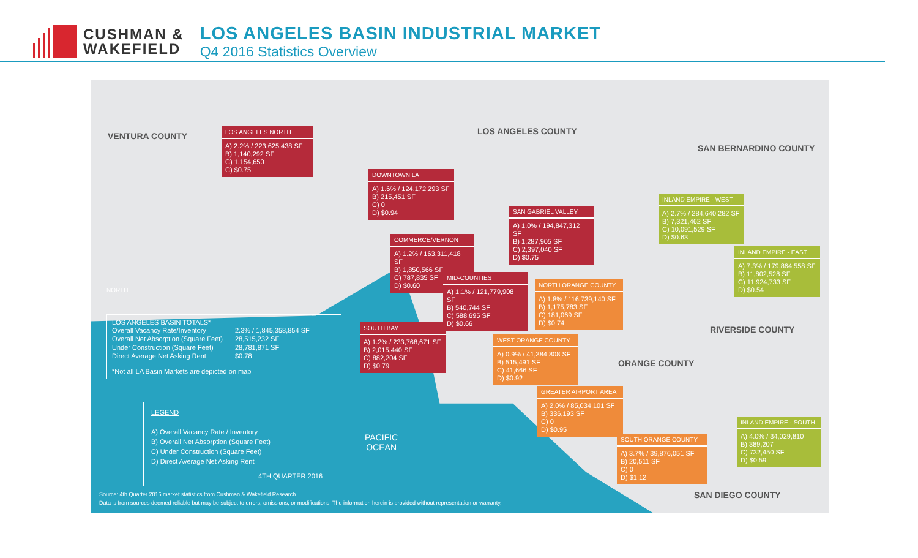CUSHMAN &
WAKEFIELD
LOS ANGELES BASIN INDUSTRIAL MARKET
Q4 2016 Statistics Overview
VENTURA COUNTY LOS ANGELES COUNTY
SAN BERNARDINO COUNTY
RIVERSIDE COUNTY
ORANGE COUNTY
SAN DIEGO COUNTY
PACIFIC
OCEAN
NORTH
LOS ANGELES NORTH
A) 2.2% / 223,625,438 SF
B) 1,140,292 SF
C) 1,154,650
C) $0.75
DOWNTOWN LA
A) 1.6% / 124,172,293 SF
B) 215,451 SF
C) 0
D) $0.94
COMMERCE/VERNON
A) 1.2% / 163,311,418 SF
B) 1,850,566 SF
C) 787,835 SF
D) $0.60
SAN GABRIEL VALLEY
A) 1.0% / 194,847,312 SF
B) 1,287,905 SF
C) 2,397,040 SF
D) $0.75
MID-COUNTIES
A) 1.1% / 121,779,908 SF
B) 540,744 SF
C) 588,695 SF
D) $0.66
SOUTH BAY
A) 1.2% / 233,768,671 SF
B) 2,015,440 SF
C) 882,204 SF
D) $0.79
NORTH ORANGE COUNTY
A) 1.8% / 116,739,140 SF
B) 1,175,783 SF
C) 181,069 SF
D) $0.74
WEST ORANGE COUNTY
A) 0.9% / 41,384,808 SF
B) 515,491 SF
C) 41,666 SF
D) $0.92
GREATER AIRPORT AREA
A) 2.0% / 85,034,101 SF
B) 336,193 SF
C) 0
D) $0.95
SOUTH ORANGE COUNTY
A) 3.7% / 39,876,051 SF
B) 20,511 SF
C) 0
D) $1.12
INLAND EMPIRE - WEST
A) 2.7% / 284,640,282 SF
B) 7,321,462 SF
C) 10,091,529 SF
D) $0.63
INLAND EMPIRE - EAST
A) 7.3% / 179,864,558 SF
B) 11,802,528 SF
C) 11,924,733 SF
D) $0.54
INLAND EMPIRE - SOUTH
A) 4.0% / 34,029,810
B) 389,207
C) 732,450 SF
D) $0.59
LOS ANGELES BASIN TOTALS*
| Overall Vacancy Rate/Inventory | 2.3% / 1,845,358,854 SF |
| Overall Net Absorption (Square Feet) | 28,515,232 SF |
| Under Construction (Square Feet) | 28,781,871 SF |
| Direct Average Net Asking Rent | $0.78 |
*Not all LA Basin Markets are depicted on map
LEGEND
A) Overall Vacancy Rate / Inventory
B) Overall Net Absorption (Square Feet)
C) Under Construction (Square Feet)
D) Direct Average Net Asking Rent
4TH QUARTER 2016
Source: 4th Quarter 2016 market statistics from Cushman & Wakefield Research
Data is from sources deemed reliable but may be subject to errors, omissions, or modifications. The information herein is provided without representation or warranty.